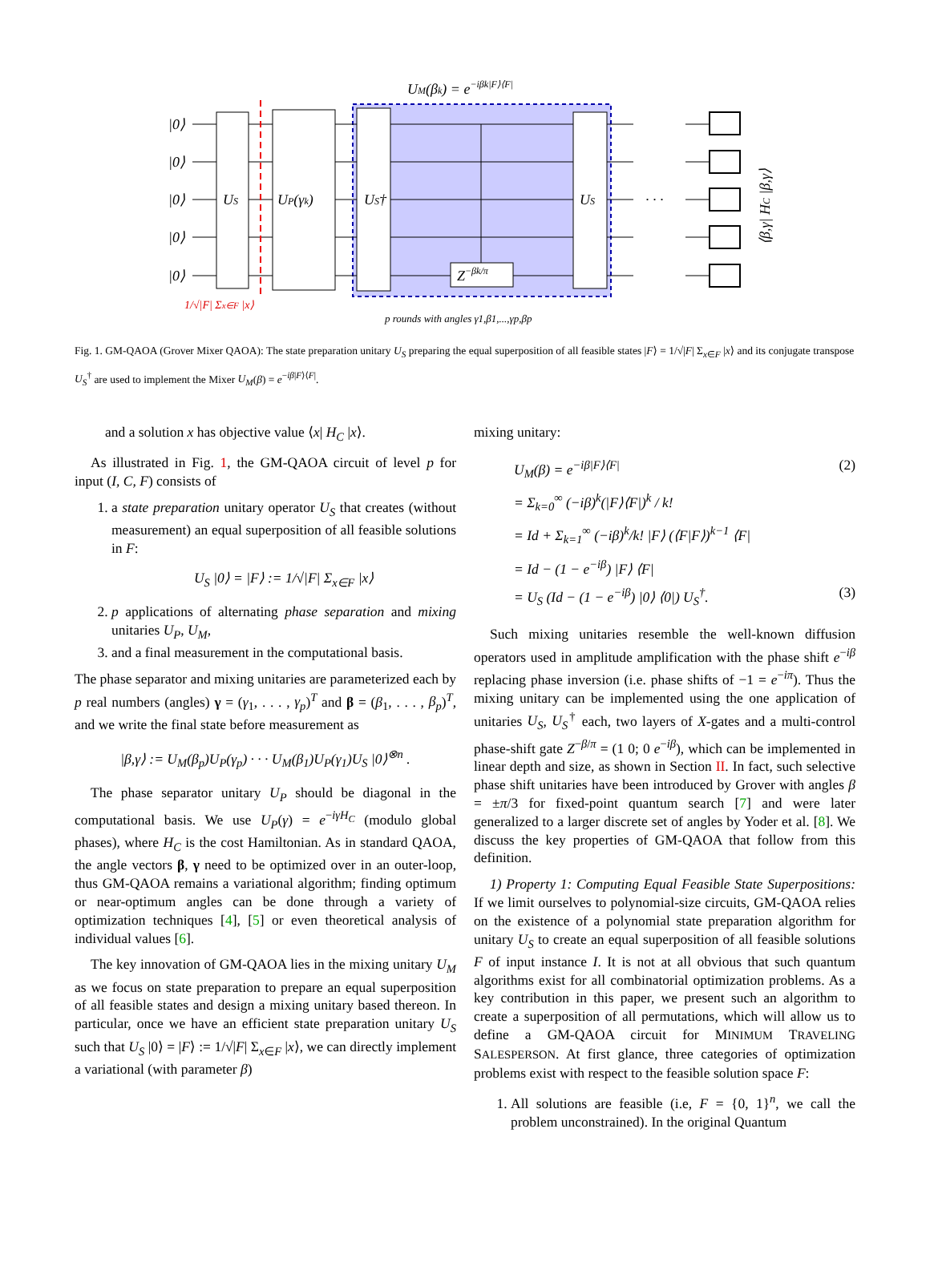|0⟩
|0⟩
|0⟩
|0⟩
|0⟩
US
UP(γk)
US†
US
Z−βk/π
UM(βk) = e−iβk|F⟩⟨F|
· · ·
1/√|F| Σx∈F |x⟩
p rounds with angles γ1,β1,...,γp,βp
⟨β,γ| HC |β,γ⟩
Fig. 1. GM-QAOA (Grover Mixer QAOA): The state preparation unitary U<sub>S</sub> preparing the equal superposition of all feasible states |F⟩ = 1/√|F| Σ<sub>x∈F</sub> |x⟩ and its conjugate transpose U<sub>S</sub><sup>†</sup> are used to implement the Mixer U<sub>M</sub>(β) = e<sup>−iβ|F⟩⟨F|</sup>.
and a solution x has objective value ⟨x| H<sub>C</sub> |x⟩.
As illustrated in Fig. 1, the GM-QAOA circuit of level p for input (I, C, F) consists of
1. a state preparation unitary operator U<sub>S</sub> that creates (without measurement) an equal superposition of all feasible solutions in F:
U<sub>S</sub> |0⟩ = |F⟩ := 1/√|F| Σ<sub>x∈F</sub> |x⟩
2. p applications of alternating phase separation and mixing unitaries U<sub>P</sub>, U<sub>M</sub>,
3. and a final measurement in the computational basis.
The phase separator and mixing unitaries are parameterized each by p real numbers (angles) γ = (γ<sub>1</sub>, . . . , γ<sub>p</sub>)<sup>T</sup> and β = (β<sub>1</sub>, . . . , β<sub>p</sub>)<sup>T</sup>, and we write the final state before measurement as
|β,γ⟩ := U<sub>M</sub>(β<sub>p</sub>)U<sub>P</sub>(γ<sub>p</sub>) · · · U<sub>M</sub>(β<sub>1</sub>)U<sub>P</sub>(γ<sub>1</sub>)U<sub>S</sub> |0⟩<sup>⊗n</sup> .
The phase separator unitary U<sub>P</sub> should be diagonal in the computational basis. We use U<sub>P</sub>(γ) = e<sup>−iγH<sub>C</sub></sup> (modulo global phases), where H<sub>C</sub> is the cost Hamiltonian. As in standard QAOA, the angle vectors β, γ need to be optimized over in an outer-loop, thus GM-QAOA remains a variational algorithm; finding optimum or near-optimum angles can be done through a variety of optimization techniques [4], [5] or even theoretical analysis of individual values [6].
The key innovation of GM-QAOA lies in the mixing unitary U<sub>M</sub> as we focus on state preparation to prepare an equal superposition of all feasible states and design a mixing unitary based thereon. In particular, once we have an efficient state preparation unitary U<sub>S</sub> such that U<sub>S</sub> |0⟩ = |F⟩ := 1/√|F| Σ<sub>x∈F</sub> |x⟩, we can directly implement a variational (with parameter β)
mixing unitary:
U<sub>M</sub>(β) = e<sup>−iβ|F⟩⟨F|</sup> (2)
= Σ<sub>k=0</sub><sup>∞</sup> (−iβ)<sup>k</sup>(|F⟩⟨F|)<sup>k</sup> / k!
= Id + Σ<sub>k=1</sub><sup>∞</sup> (−iβ)<sup>k</sup>/k! |F⟩ (⟨F|F⟩)<sup>k−1</sup> ⟨F|
= Id − (1 − e<sup>−iβ</sup>) |F⟩ ⟨F|
= U<sub>S</sub> (Id − (1 − e<sup>−iβ</sup>) |0⟩ ⟨0|) U<sub>S</sub><sup>†</sup>. (3)
Such mixing unitaries resemble the well-known diffusion operators used in amplitude amplification with the phase shift e<sup>−iβ</sup> replacing phase inversion (i.e. phase shifts of −1 = e<sup>−iπ</sup>). Thus the mixing unitary can be implemented using the one application of unitaries U<sub>S</sub>, U<sub>S</sub><sup>†</sup> each, two layers of X-gates and a multi-control phase-shift gate Z<sup>−β/π</sup> = (1 0; 0 e<sup>−iβ</sup>), which can be implemented in linear depth and size, as shown in Section II. In fact, such selective phase shift unitaries have been introduced by Grover with angles β = ±π/3 for fixed-point quantum search [7] and were later generalized to a larger discrete set of angles by Yoder et al. [8]. We discuss the key properties of GM-QAOA that follow from this definition.
1) Property 1: Computing Equal Feasible State Superpositions: If we limit ourselves to polynomial-size circuits, GM-QAOA relies on the existence of a polynomial state preparation algorithm for unitary U<sub>S</sub> to create an equal superposition of all feasible solutions F of input instance I. It is not at all obvious that such quantum algorithms exist for all combinatorial optimization problems. As a key contribution in this paper, we present such an algorithm to create a superposition of all permutations, which will allow us to define a GM-QAOA circuit for MINIMUM TRAVELING SALESPERSON. At first glance, three categories of optimization problems exist with respect to the feasible solution space F:
1. All solutions are feasible (i.e, F = {0, 1}<sup>n</sup>, we call the problem unconstrained). In the original Quantum